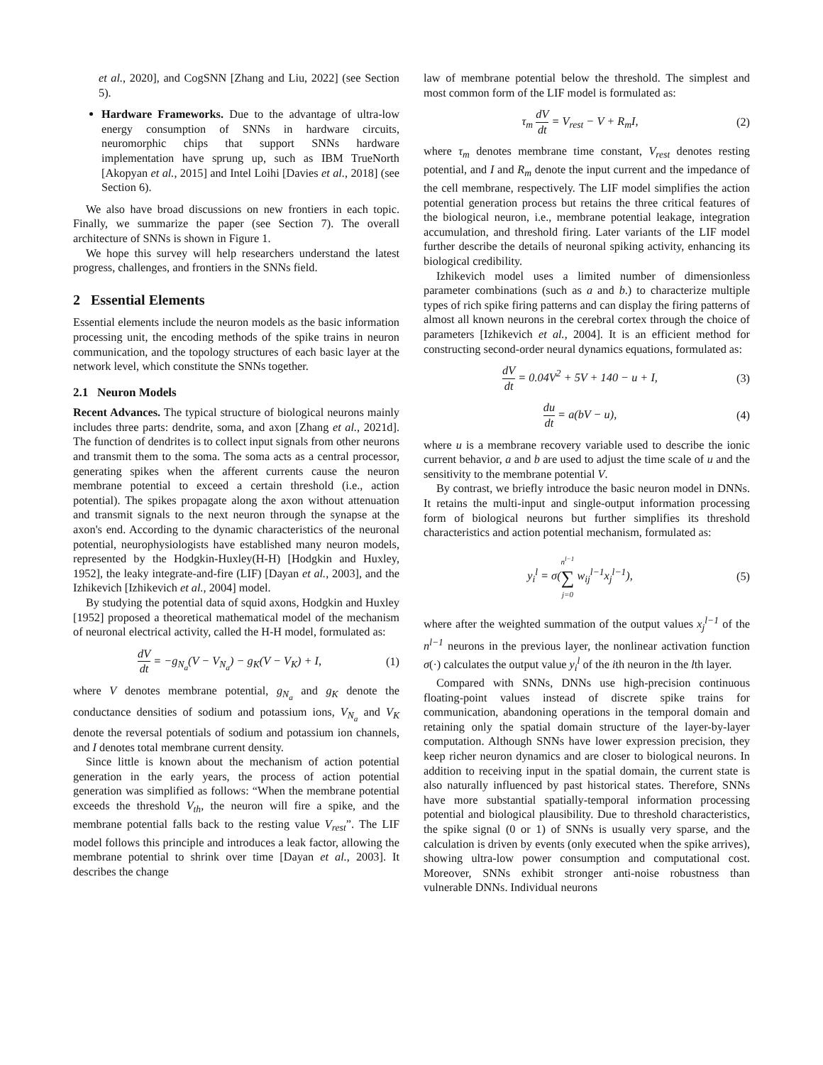et al., 2020], and CogSNN [Zhang and Liu, 2022] (see Section 5).
Hardware Frameworks. Due to the advantage of ultra-low energy consumption of SNNs in hardware circuits, neuromorphic chips that support SNNs hardware implementation have sprung up, such as IBM TrueNorth [Akopyan et al., 2015] and Intel Loihi [Davies et al., 2018] (see Section 6).
We also have broad discussions on new frontiers in each topic. Finally, we summarize the paper (see Section 7). The overall architecture of SNNs is shown in Figure 1.
We hope this survey will help researchers understand the latest progress, challenges, and frontiers in the SNNs field.
2 Essential Elements
Essential elements include the neuron models as the basic information processing unit, the encoding methods of the spike trains in neuron communication, and the topology structures of each basic layer at the network level, which constitute the SNNs together.
2.1 Neuron Models
Recent Advances. The typical structure of biological neurons mainly includes three parts: dendrite, soma, and axon [Zhang et al., 2021d]. The function of dendrites is to collect input signals from other neurons and transmit them to the soma. The soma acts as a central processor, generating spikes when the afferent currents cause the neuron membrane potential to exceed a certain threshold (i.e., action potential). The spikes propagate along the axon without attenuation and transmit signals to the next neuron through the synapse at the axon's end. According to the dynamic characteristics of the neuronal potential, neurophysiologists have established many neuron models, represented by the Hodgkin-Huxley(H-H) [Hodgkin and Huxley, 1952], the leaky integrate-and-fire (LIF) [Dayan et al., 2003], and the Izhikevich [Izhikevich et al., 2004] model.
By studying the potential data of squid axons, Hodgkin and Huxley [1952] proposed a theoretical mathematical model of the mechanism of neuronal electrical activity, called the H-H model, formulated as:
dV dt = −g<sub>N<sub>a</sub></sub>(V − V<sub>N<sub>a</sub></sub>) − g<sub>K</sub>(V − V<sub>K</sub>) + I, (1)
where V denotes membrane potential, g<sub>N<sub>a</sub></sub> and g<sub>K</sub> denote the conductance densities of sodium and potassium ions, V<sub>N<sub>a</sub></sub> and V<sub>K</sub> denote the reversal potentials of sodium and potassium ion channels, and I denotes total membrane current density.
Since little is known about the mechanism of action potential generation in the early years, the process of action potential generation was simplified as follows: “When the membrane potential exceeds the threshold V<sub>th</sub>, the neuron will fire a spike, and the membrane potential falls back to the resting value V<sub>rest</sub>”. The LIF model follows this principle and introduces a leak factor, allowing the membrane potential to shrink over time [Dayan et al., 2003]. It describes the change
law of membrane potential below the threshold. The simplest and most common form of the LIF model is formulated as:
τ<sub>m</sub> dV dt = V<sub>rest</sub> − V + R<sub>m</sub>I, (2)
where τ<sub>m</sub> denotes membrane time constant, V<sub>rest</sub> denotes resting potential, and I and R<sub>m</sub> denote the input current and the impedance of the cell membrane, respectively. The LIF model simplifies the action potential generation process but retains the three critical features of the biological neuron, i.e., membrane potential leakage, integration accumulation, and threshold firing. Later variants of the LIF model further describe the details of neuronal spiking activity, enhancing its biological credibility.
Izhikevich model uses a limited number of dimensionless parameter combinations (such as a and b.) to characterize multiple types of rich spike firing patterns and can display the firing patterns of almost all known neurons in the cerebral cortex through the choice of parameters [Izhikevich et al., 2004]. It is an efficient method for constructing second-order neural dynamics equations, formulated as:
dV dt = 0.04V<sup>2</sup> + 5V + 140 − u + I, (3)
du dt = a(bV − u), (4)
where u is a membrane recovery variable used to describe the ionic current behavior, a and b are used to adjust the time scale of u and the sensitivity to the membrane potential V.
By contrast, we briefly introduce the basic neuron model in DNNs. It retains the multi-input and single-output information processing form of biological neurons but further simplifies its threshold characteristics and action potential mechanism, formulated as:
y<sub>i</sub><sup>l</sup> = σ(n<sup>l−1</sup> ∑ j=0 w<sub>ij</sub><sup>l−1</sup>x<sub>j</sub><sup>l−1</sup>), (5)
where after the weighted summation of the output values x<sub>j</sub><sup>l−1</sup> of the n<sup>l−1</sup> neurons in the previous layer, the nonlinear activation function σ(·) calculates the output value y<sub>i</sub><sup>l</sup> of the ith neuron in the lth layer.
Compared with SNNs, DNNs use high-precision continuous floating-point values instead of discrete spike trains for communication, abandoning operations in the temporal domain and retaining only the spatial domain structure of the layer-by-layer computation. Although SNNs have lower expression precision, they keep richer neuron dynamics and are closer to biological neurons. In addition to receiving input in the spatial domain, the current state is also naturally influenced by past historical states. Therefore, SNNs have more substantial spatially-temporal information processing potential and biological plausibility. Due to threshold characteristics, the spike signal (0 or 1) of SNNs is usually very sparse, and the calculation is driven by events (only executed when the spike arrives), showing ultra-low power consumption and computational cost. Moreover, SNNs exhibit stronger anti-noise robustness than vulnerable DNNs. Individual neurons